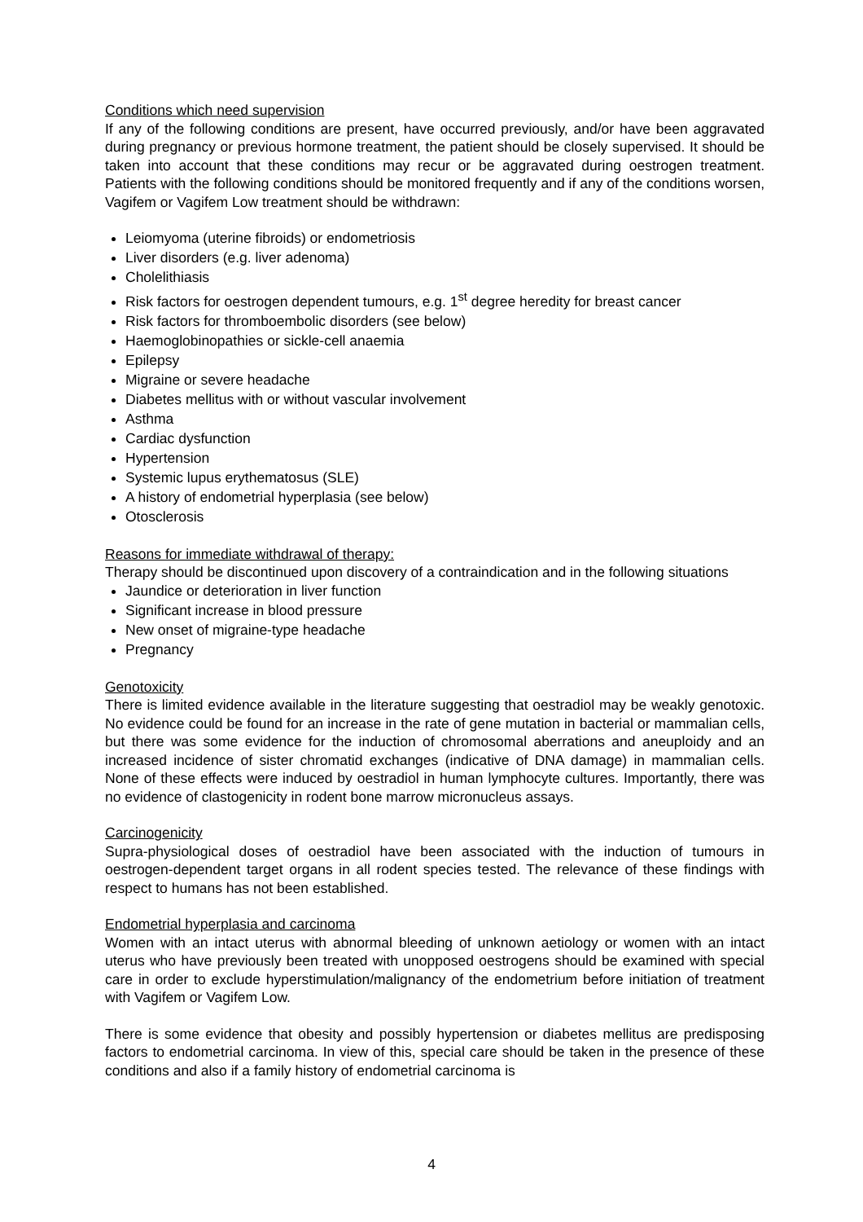Conditions which need supervision
If any of the following conditions are present, have occurred previously, and/or have been aggravated during pregnancy or previous hormone treatment, the patient should be closely supervised. It should be taken into account that these conditions may recur or be aggravated during oestrogen treatment. Patients with the following conditions should be monitored frequently and if any of the conditions worsen, Vagifem or Vagifem Low treatment should be withdrawn:
Leiomyoma (uterine fibroids) or endometriosis
Liver disorders (e.g. liver adenoma)
Cholelithiasis
Risk factors for oestrogen dependent tumours, e.g. 1<sup>st</sup> degree heredity for breast cancer
Risk factors for thromboembolic disorders (see below)
Haemoglobinopathies or sickle-cell anaemia
Epilepsy
Migraine or severe headache
Diabetes mellitus with or without vascular involvement
Asthma
Cardiac dysfunction
Hypertension
Systemic lupus erythematosus (SLE)
A history of endometrial hyperplasia (see below)
Otosclerosis
Reasons for immediate withdrawal of therapy:
Therapy should be discontinued upon discovery of a contraindication and in the following situations
Jaundice or deterioration in liver function
Significant increase in blood pressure
New onset of migraine-type headache
Pregnancy
Genotoxicity
There is limited evidence available in the literature suggesting that oestradiol may be weakly genotoxic. No evidence could be found for an increase in the rate of gene mutation in bacterial or mammalian cells, but there was some evidence for the induction of chromosomal aberrations and aneuploidy and an increased incidence of sister chromatid exchanges (indicative of DNA damage) in mammalian cells. None of these effects were induced by oestradiol in human lymphocyte cultures. Importantly, there was no evidence of clastogenicity in rodent bone marrow micronucleus assays.
Carcinogenicity
Supra-physiological doses of oestradiol have been associated with the induction of tumours in oestrogen-dependent target organs in all rodent species tested. The relevance of these findings with respect to humans has not been established.
Endometrial hyperplasia and carcinoma
Women with an intact uterus with abnormal bleeding of unknown aetiology or women with an intact uterus who have previously been treated with unopposed oestrogens should be examined with special care in order to exclude hyperstimulation/malignancy of the endometrium before initiation of treatment with Vagifem or Vagifem Low.
There is some evidence that obesity and possibly hypertension or diabetes mellitus are predisposing factors to endometrial carcinoma. In view of this, special care should be taken in the presence of these conditions and also if a family history of endometrial carcinoma is
4